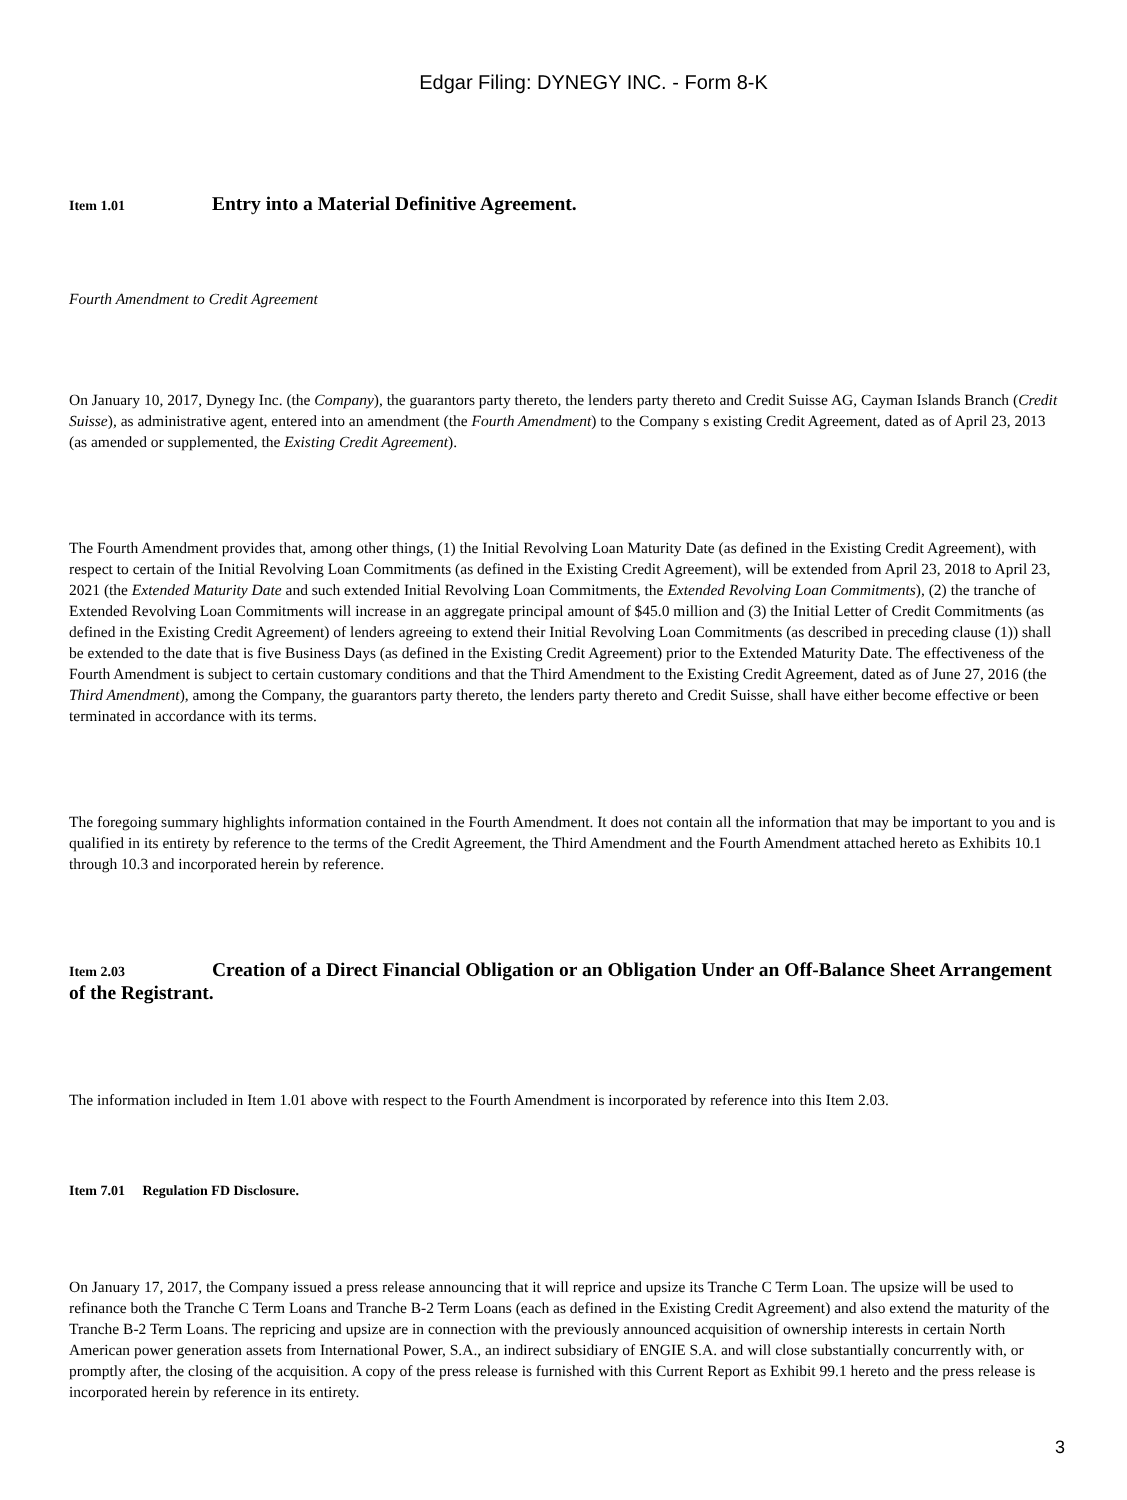Edgar Filing: DYNEGY INC. - Form 8-K
Item 1.01 Entry into a Material Definitive Agreement.
Fourth Amendment to Credit Agreement
On January 10, 2017, Dynegy Inc. (the Company), the guarantors party thereto, the lenders party thereto and Credit Suisse AG, Cayman Islands Branch (Credit Suisse), as administrative agent, entered into an amendment (the Fourth Amendment) to the Company s existing Credit Agreement, dated as of April 23, 2013 (as amended or supplemented, the Existing Credit Agreement).
The Fourth Amendment provides that, among other things, (1) the Initial Revolving Loan Maturity Date (as defined in the Existing Credit Agreement), with respect to certain of the Initial Revolving Loan Commitments (as defined in the Existing Credit Agreement), will be extended from April 23, 2018 to April 23, 2021 (the Extended Maturity Date and such extended Initial Revolving Loan Commitments, the Extended Revolving Loan Commitments), (2) the tranche of Extended Revolving Loan Commitments will increase in an aggregate principal amount of $45.0 million and (3) the Initial Letter of Credit Commitments (as defined in the Existing Credit Agreement) of lenders agreeing to extend their Initial Revolving Loan Commitments (as described in preceding clause (1)) shall be extended to the date that is five Business Days (as defined in the Existing Credit Agreement) prior to the Extended Maturity Date. The effectiveness of the Fourth Amendment is subject to certain customary conditions and that the Third Amendment to the Existing Credit Agreement, dated as of June 27, 2016 (the Third Amendment), among the Company, the guarantors party thereto, the lenders party thereto and Credit Suisse, shall have either become effective or been terminated in accordance with its terms.
The foregoing summary highlights information contained in the Fourth Amendment. It does not contain all the information that may be important to you and is qualified in its entirety by reference to the terms of the Credit Agreement, the Third Amendment and the Fourth Amendment attached hereto as Exhibits 10.1 through 10.3 and incorporated herein by reference.
Item 2.03 Creation of a Direct Financial Obligation or an Obligation Under an Off-Balance Sheet Arrangement of the Registrant.
The information included in Item 1.01 above with respect to the Fourth Amendment is incorporated by reference into this Item 2.03.
Item 7.01 Regulation FD Disclosure.
On January 17, 2017, the Company issued a press release announcing that it will reprice and upsize its Tranche C Term Loan. The upsize will be used to refinance both the Tranche C Term Loans and Tranche B-2 Term Loans (each as defined in the Existing Credit Agreement) and also extend the maturity of the Tranche B-2 Term Loans. The repricing and upsize are in connection with the previously announced acquisition of ownership interests in certain North American power generation assets from International Power, S.A., an indirect subsidiary of ENGIE S.A. and will close substantially concurrently with, or promptly after, the closing of the acquisition. A copy of the press release is furnished with this Current Report as Exhibit 99.1 hereto and the press release is incorporated herein by reference in its entirety.
3